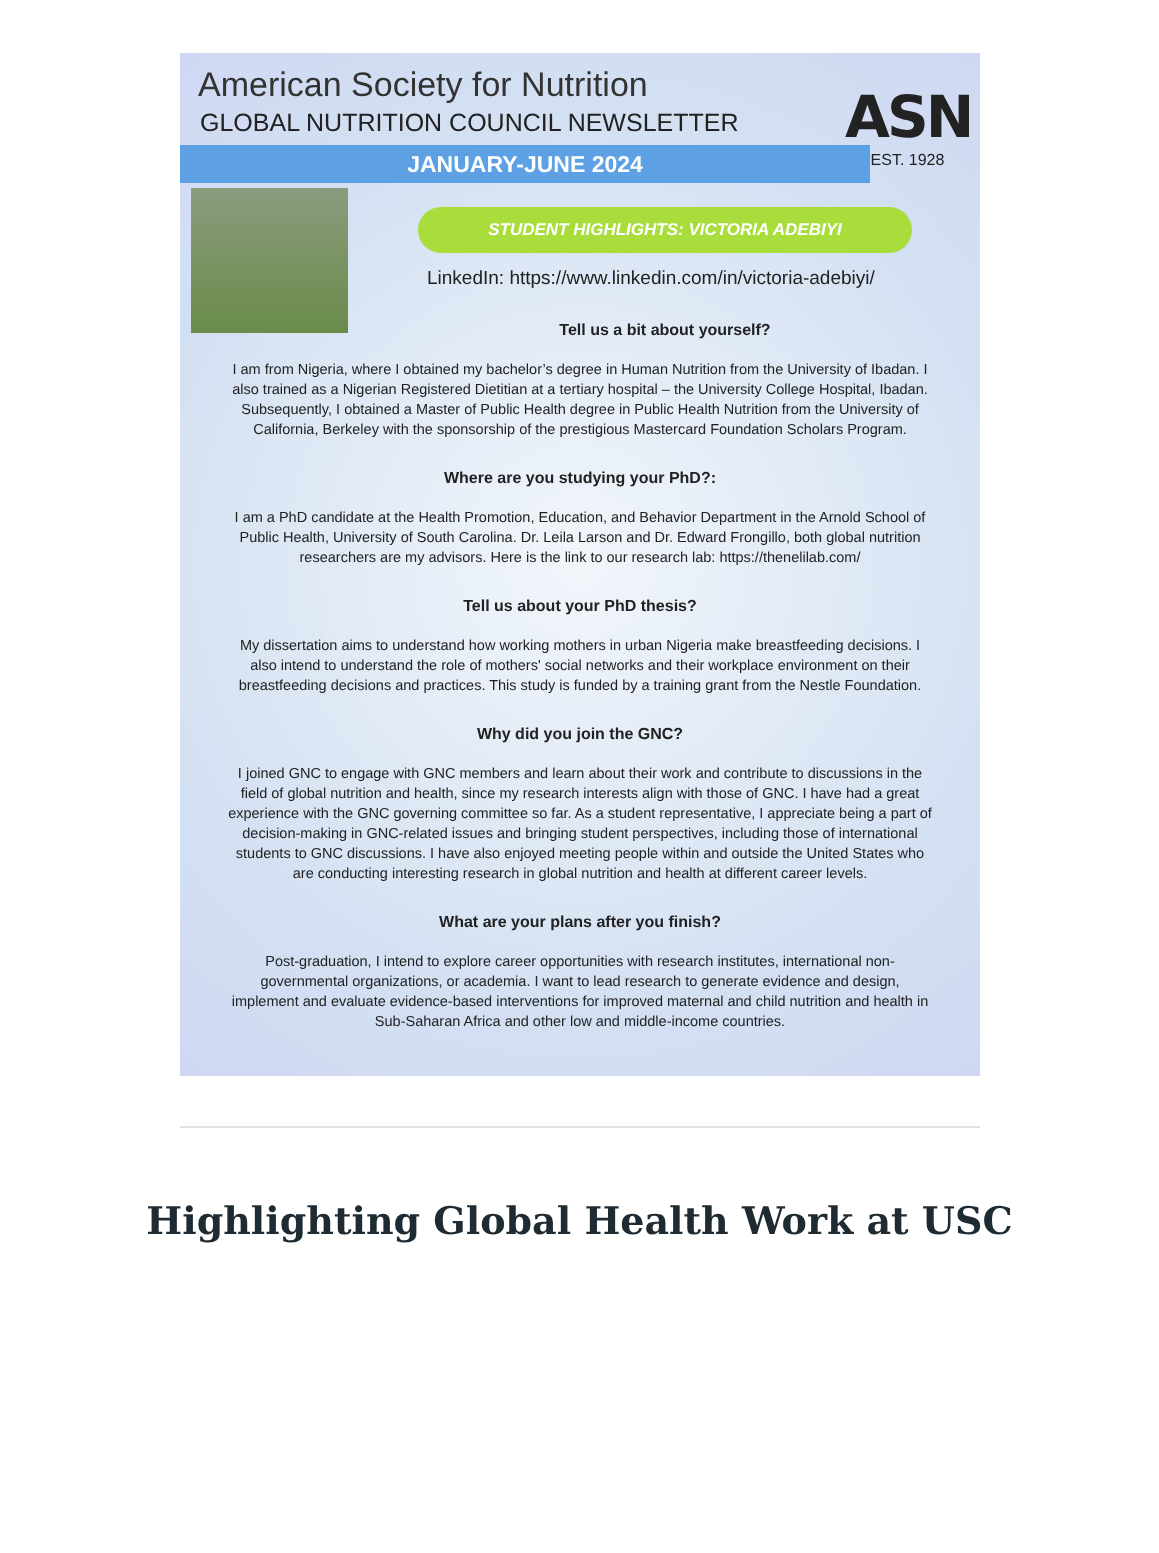American Society for Nutrition
GLOBAL NUTRITION COUNCIL NEWSLETTER
JANUARY-JUNE 2024
ASN
EST. 1928
STUDENT HIGHLIGHTS: VICTORIA ADEBIYI
LinkedIn: https://www.linkedin.com/in/victoria-adebiyi/
Tell us a bit about yourself?
I am from Nigeria, where I obtained my bachelor’s degree in Human Nutrition from the University of Ibadan. I also trained as a Nigerian Registered Dietitian at a tertiary hospital – the University College Hospital, Ibadan. Subsequently, I obtained a Master of Public Health degree in Public Health Nutrition from the University of California, Berkeley with the sponsorship of the prestigious Mastercard Foundation Scholars Program.
Where are you studying your PhD?:
I am a PhD candidate at the Health Promotion, Education, and Behavior Department in the Arnold School of Public Health, University of South Carolina. Dr. Leila Larson and Dr. Edward Frongillo, both global nutrition researchers are my advisors. Here is the link to our research lab: https://thenelilab.com/
Tell us about your PhD thesis?
My dissertation aims to understand how working mothers in urban Nigeria make breastfeeding decisions. I also intend to understand the role of mothers' social networks and their workplace environment on their breastfeeding decisions and practices. This study is funded by a training grant from the Nestle Foundation.
Why did you join the GNC?
I joined GNC to engage with GNC members and learn about their work and contribute to discussions in the field of global nutrition and health, since my research interests align with those of GNC. I have had a great experience with the GNC governing committee so far. As a student representative, I appreciate being a part of decision-making in GNC-related issues and bringing student perspectives, including those of international students to GNC discussions. I have also enjoyed meeting people within and outside the United States who are conducting interesting research in global nutrition and health at different career levels.
What are your plans after you finish?
Post-graduation, I intend to explore career opportunities with research institutes, international non-governmental organizations, or academia. I want to lead research to generate evidence and design, implement and evaluate evidence-based interventions for improved maternal and child nutrition and health in Sub-Saharan Africa and other low and middle-income countries.
Highlighting Global Health Work at USC